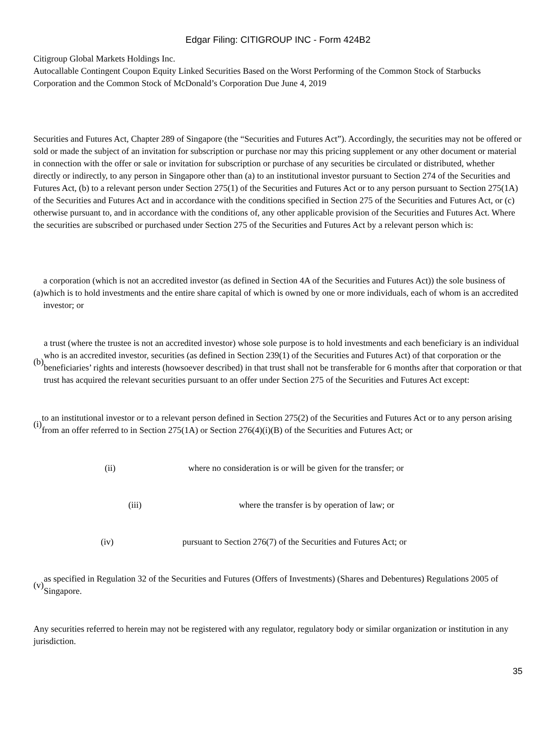Edgar Filing: CITIGROUP INC - Form 424B2
Citigroup Global Markets Holdings Inc.
Autocallable Contingent Coupon Equity Linked Securities Based on the Worst Performing of the Common Stock of Starbucks Corporation and the Common Stock of McDonald’s Corporation Due June 4, 2019
Securities and Futures Act, Chapter 289 of Singapore (the “Securities and Futures Act”). Accordingly, the securities may not be offered or sold or made the subject of an invitation for subscription or purchase nor may this pricing supplement or any other document or material in connection with the offer or sale or invitation for subscription or purchase of any securities be circulated or distributed, whether directly or indirectly, to any person in Singapore other than (a) to an institutional investor pursuant to Section 274 of the Securities and Futures Act, (b) to a relevant person under Section 275(1) of the Securities and Futures Act or to any person pursuant to Section 275(1A) of the Securities and Futures Act and in accordance with the conditions specified in Section 275 of the Securities and Futures Act, or (c) otherwise pursuant to, and in accordance with the conditions of, any other applicable provision of the Securities and Futures Act. Where the securities are subscribed or purchased under Section 275 of the Securities and Futures Act by a relevant person which is:
| (a) | a corporation (which is not an accredited investor (as defined in Section 4A of the Securities and Futures Act)) the sole business of which is to hold investments and the entire share capital of which is owned by one or more individuals, each of whom is an accredited investor; or |
| (b) | a trust (where the trustee is not an accredited investor) whose sole purpose is to hold investments and each beneficiary is an individual who is an accredited investor, securities (as defined in Section 239(1) of the Securities and Futures Act) of that corporation or the beneficiaries’ rights and interests (howsoever described) in that trust shall not be transferable for 6 months after that corporation or that trust has acquired the relevant securities pursuant to an offer under Section 275 of the Securities and Futures Act except: |
| (i) | to an institutional investor or to a relevant person defined in Section 275(2) of the Securities and Futures Act or to any person arising from an offer referred to in Section 275(1A) or Section 276(4)(i)(B) of the Securities and Futures Act; or |
| (ii) | where no consideration is or will be given for the transfer; or |
| (iii) | where the transfer is by operation of law; or |
| (iv) | pursuant to Section 276(7) of the Securities and Futures Act; or |
| (v) | as specified in Regulation 32 of the Securities and Futures (Offers of Investments) (Shares and Debentures) Regulations 2005 of Singapore. |
Any securities referred to herein may not be registered with any regulator, regulatory body or similar organization or institution in any jurisdiction.
35